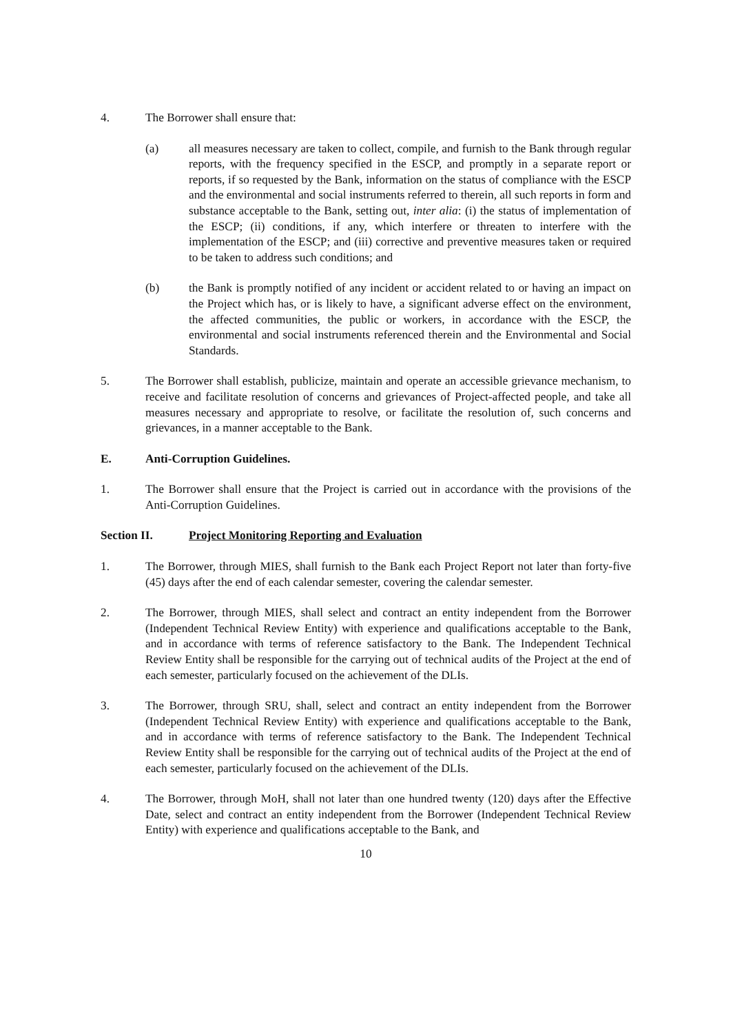4. The Borrower shall ensure that:
(a) all measures necessary are taken to collect, compile, and furnish to the Bank through regular reports, with the frequency specified in the ESCP, and promptly in a separate report or reports, if so requested by the Bank, information on the status of compliance with the ESCP and the environmental and social instruments referred to therein, all such reports in form and substance acceptable to the Bank, setting out, inter alia: (i) the status of implementation of the ESCP; (ii) conditions, if any, which interfere or threaten to interfere with the implementation of the ESCP; and (iii) corrective and preventive measures taken or required to be taken to address such conditions; and
(b) the Bank is promptly notified of any incident or accident related to or having an impact on the Project which has, or is likely to have, a significant adverse effect on the environment, the affected communities, the public or workers, in accordance with the ESCP, the environmental and social instruments referenced therein and the Environmental and Social Standards.
5. The Borrower shall establish, publicize, maintain and operate an accessible grievance mechanism, to receive and facilitate resolution of concerns and grievances of Project-affected people, and take all measures necessary and appropriate to resolve, or facilitate the resolution of, such concerns and grievances, in a manner acceptable to the Bank.
E. Anti-Corruption Guidelines.
1. The Borrower shall ensure that the Project is carried out in accordance with the provisions of the Anti-Corruption Guidelines.
Section II. Project Monitoring Reporting and Evaluation
1. The Borrower, through MIES, shall furnish to the Bank each Project Report not later than forty-five (45) days after the end of each calendar semester, covering the calendar semester.
2. The Borrower, through MIES, shall select and contract an entity independent from the Borrower (Independent Technical Review Entity) with experience and qualifications acceptable to the Bank, and in accordance with terms of reference satisfactory to the Bank. The Independent Technical Review Entity shall be responsible for the carrying out of technical audits of the Project at the end of each semester, particularly focused on the achievement of the DLIs.
3. The Borrower, through SRU, shall, select and contract an entity independent from the Borrower (Independent Technical Review Entity) with experience and qualifications acceptable to the Bank, and in accordance with terms of reference satisfactory to the Bank. The Independent Technical Review Entity shall be responsible for the carrying out of technical audits of the Project at the end of each semester, particularly focused on the achievement of the DLIs.
4. The Borrower, through MoH, shall not later than one hundred twenty (120) days after the Effective Date, select and contract an entity independent from the Borrower (Independent Technical Review Entity) with experience and qualifications acceptable to the Bank, and
10